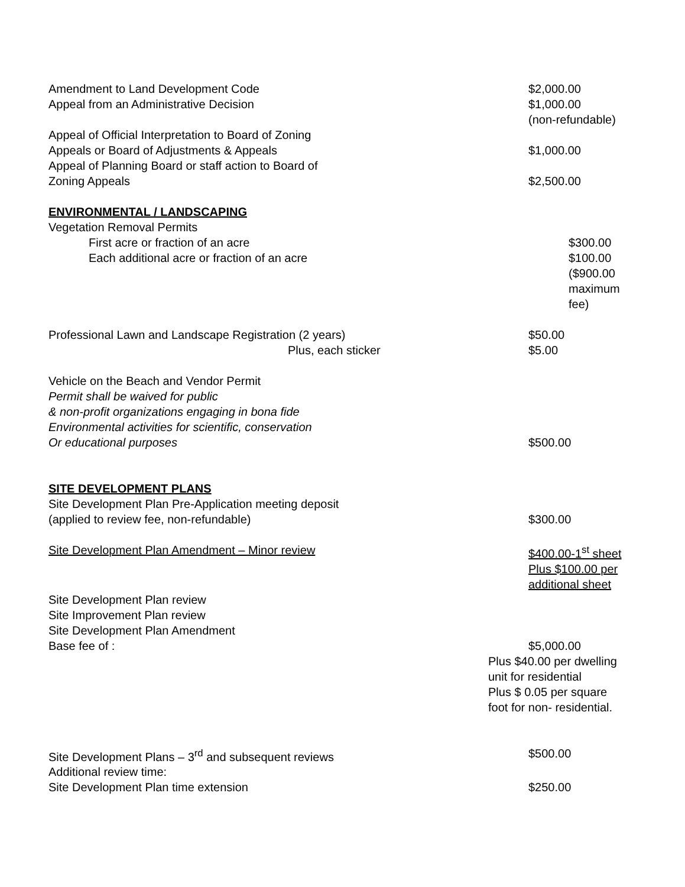Amendment to Land Development Code $2,000.00
Appeal from an Administrative Decision $1,000.00
(non-refundable)
Appeal of Official Interpretation to Board of Zoning
Appeals or Board of Adjustments & Appeals
$1,000.00
Appeal of Planning Board or staff action to Board of
Zoning Appeals
$2,500.00
ENVIRONMENTAL / LANDSCAPING
Vegetation Removal Permits
First acre or fraction of an acre $300.00
Each additional acre or fraction of an acre $100.00
($900.00
maximum fee)
Professional Lawn and Landscape Registration (2 years) $50.00
Plus, each sticker $5.00
Vehicle on the Beach and Vendor Permit
Permit shall be waived for public
& non-profit organizations engaging in bona fide
Environmental activities for scientific, conservation
Or educational purposes
$500.00
SITE DEVELOPMENT PLANS
Site Development Plan Pre-Application meeting deposit
(applied to review fee, non-refundable)
$300.00
Site Development Plan Amendment – Minor review $400.00-1<sup>st</sup> sheet
Plus $100.00 per
additional sheet
Site Development Plan review
Site Improvement Plan review
Site Development Plan Amendment
Base fee of :
$5,000.00
Plus $40.00 per dwelling
unit for residential
Plus $ 0.05 per square
foot for non- residential.
Site Development Plans – 3<sup>rd</sup> and subsequent reviews $500.00
Additional review time:
Site Development Plan time extension $250.00